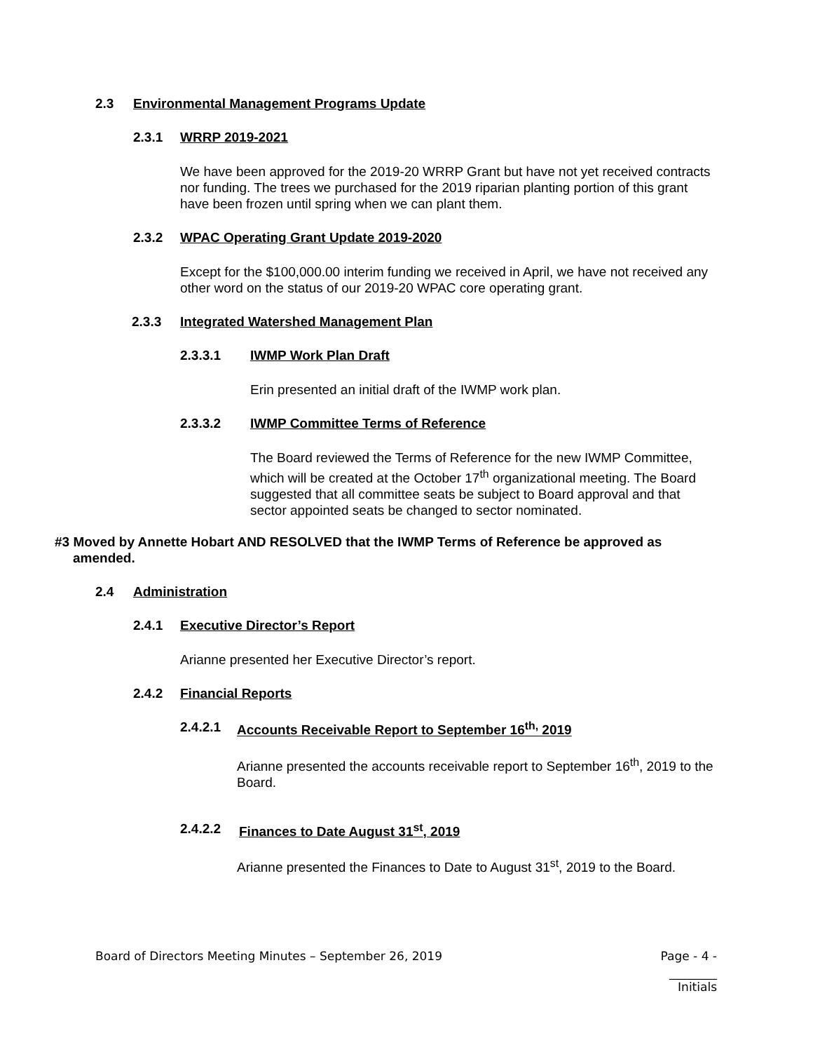2.3 Environmental Management Programs Update
2.3.1 WRRP 2019-2021
We have been approved for the 2019-20 WRRP Grant but have not yet received contracts nor funding. The trees we purchased for the 2019 riparian planting portion of this grant have been frozen until spring when we can plant them.
2.3.2 WPAC Operating Grant Update 2019-2020
Except for the $100,000.00 interim funding we received in April, we have not received any other word on the status of our 2019-20 WPAC core operating grant.
2.3.3 Integrated Watershed Management Plan
2.3.3.1 IWMP Work Plan Draft
Erin presented an initial draft of the IWMP work plan.
2.3.3.2 IWMP Committee Terms of Reference
The Board reviewed the Terms of Reference for the new IWMP Committee, which will be created at the October 17<sup>th</sup> organizational meeting. The Board suggested that all committee seats be subject to Board approval and that sector appointed seats be changed to sector nominated.
#3 Moved by Annette Hobart AND RESOLVED that the IWMP Terms of Reference be approved as amended.
2.4 Administration
2.4.1 Executive Director’s Report
Arianne presented her Executive Director’s report.
2.4.2 Financial Reports
2.4.2.1 Accounts Receivable Report to September 16<sup>th,</sup> 2019
Arianne presented the accounts receivable report to September 16<sup>th</sup>, 2019 to the Board.
2.4.2.2 Finances to Date August 31<sup>st</sup>, 2019
Arianne presented the Finances to Date to August 31<sup>st</sup>, 2019 to the Board.
Board of Directors Meeting Minutes – September 26, 2019 Page - 4 -
________
Initials